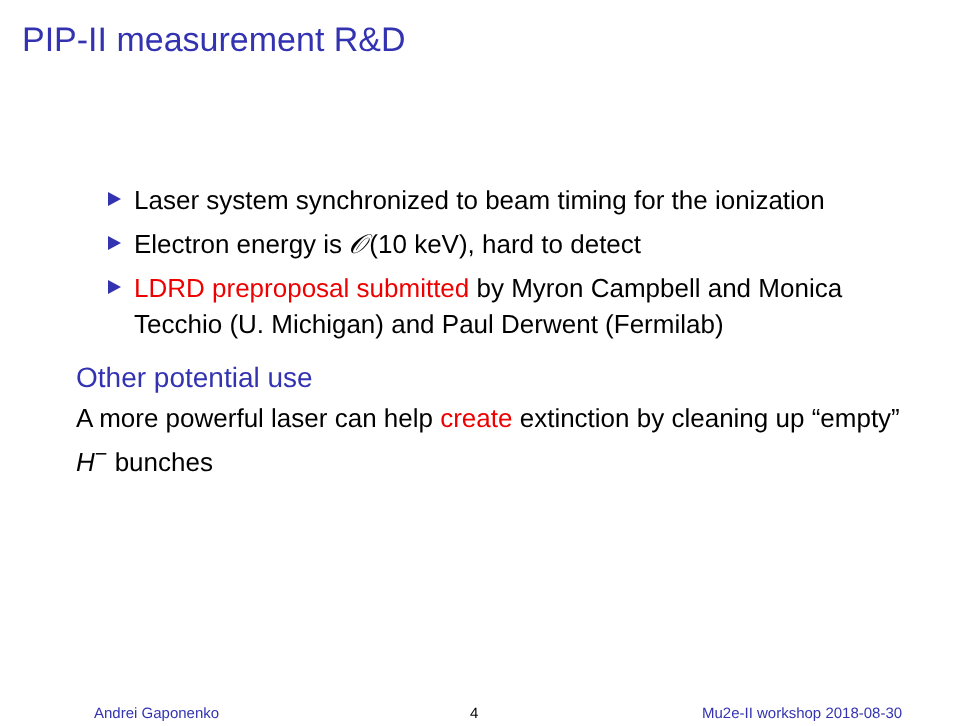PIP-II measurement R&D
Laser system synchronized to beam timing for the ionization
Electron energy is 𝒪(10 keV), hard to detect
LDRD preproposal submitted by Myron Campbell and Monica Tecchio (U. Michigan) and Paul Derwent (Fermilab)
Other potential use
A more powerful laser can help create extinction by cleaning up “empty” H<sup>−</sup> bunches
Andrei Gaponenko 4 Mu2e-II workshop 2018-08-30